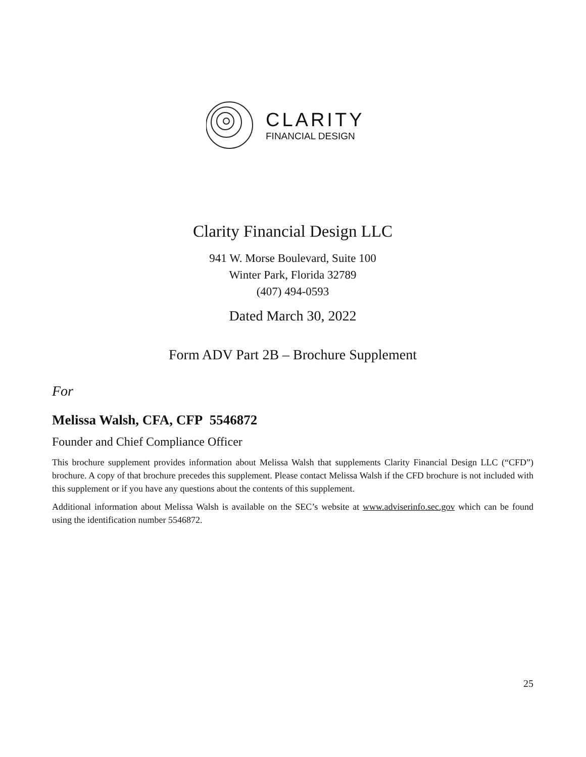CLARITY
FINANCIAL DESIGN
Clarity Financial Design LLC
941 W. Morse Boulevard, Suite 100
Winter Park, Florida 32789
(407) 494-0593
Dated March 30, 2022
Form ADV Part 2B – Brochure Supplement
For
Melissa Walsh, CFA, CFP 5546872
Founder and Chief Compliance Officer
This brochure supplement provides information about Melissa Walsh that supplements Clarity Financial Design LLC (“CFD”) brochure. A copy of that brochure precedes this supplement. Please contact Melissa Walsh if the CFD brochure is not included with this supplement or if you have any questions about the contents of this supplement.
Additional information about Melissa Walsh is available on the SEC’s website at www.adviserinfo.sec.gov which can be found using the identification number 5546872.
25